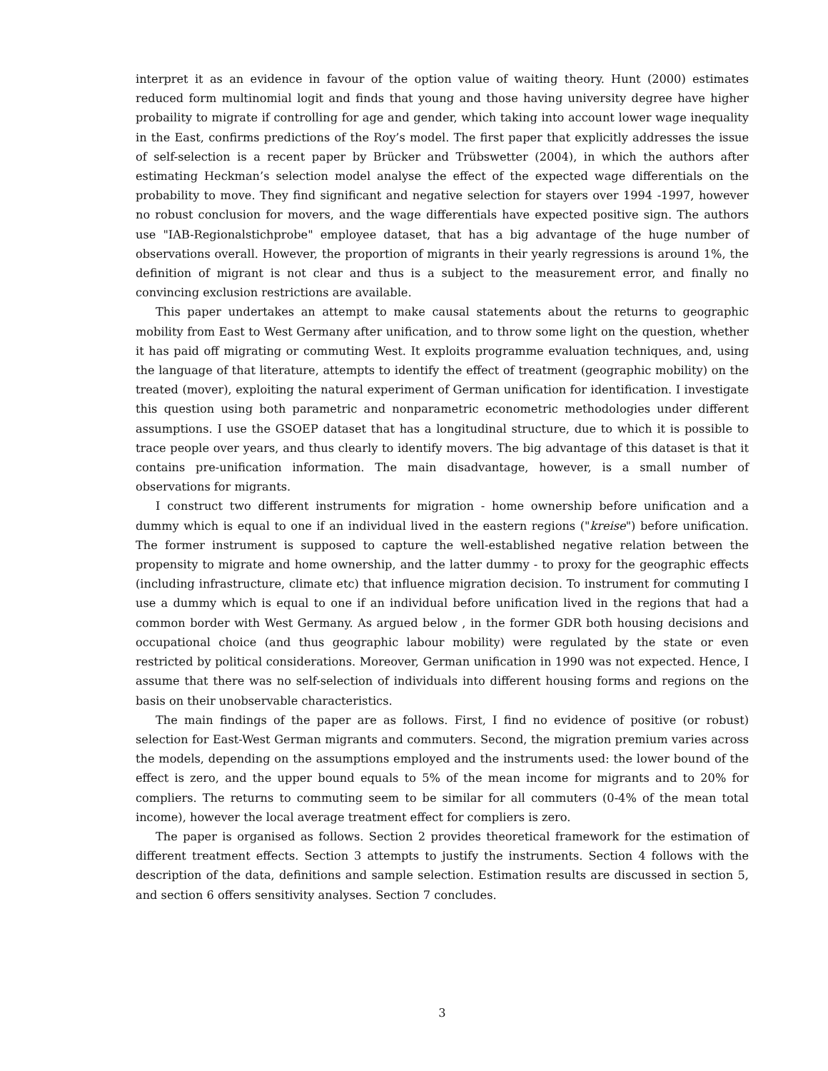interpret it as an evidence in favour of the option value of waiting theory. Hunt (2000) estimates reduced form multinomial logit and finds that young and those having university degree have higher probaility to migrate if controlling for age and gender, which taking into account lower wage inequality in the East, confirms predictions of the Roy’s model. The first paper that explicitly addresses the issue of self-selection is a recent paper by Brücker and Trübswetter (2004), in which the authors after estimating Heckman’s selection model analyse the effect of the expected wage differentials on the probability to move. They find significant and negative selection for stayers over 1994 -1997, however no robust conclusion for movers, and the wage differentials have expected positive sign. The authors use "IAB-Regionalstichprobe" employee dataset, that has a big advantage of the huge number of observations overall. However, the proportion of migrants in their yearly regressions is around 1%, the definition of migrant is not clear and thus is a subject to the measurement error, and finally no convincing exclusion restrictions are available.
This paper undertakes an attempt to make causal statements about the returns to geographic mobility from East to West Germany after unification, and to throw some light on the question, whether it has paid off migrating or commuting West. It exploits programme evaluation techniques, and, using the language of that literature, attempts to identify the effect of treatment (geographic mobility) on the treated (mover), exploiting the natural experiment of German unification for identification. I investigate this question using both parametric and nonparametric econometric methodologies under different assumptions. I use the GSOEP dataset that has a longitudinal structure, due to which it is possible to trace people over years, and thus clearly to identify movers. The big advantage of this dataset is that it contains pre-unification information. The main disadvantage, however, is a small number of observations for migrants.
I construct two different instruments for migration - home ownership before unification and a dummy which is equal to one if an individual lived in the eastern regions ("kreise") before unification. The former instrument is supposed to capture the well-established negative relation between the propensity to migrate and home ownership, and the latter dummy - to proxy for the geographic effects (including infrastructure, climate etc) that influence migration decision. To instrument for commuting I use a dummy which is equal to one if an individual before unification lived in the regions that had a common border with West Germany. As argued below , in the former GDR both housing decisions and occupational choice (and thus geographic labour mobility) were regulated by the state or even restricted by political considerations. Moreover, German unification in 1990 was not expected. Hence, I assume that there was no self-selection of individuals into different housing forms and regions on the basis on their unobservable characteristics.
The main findings of the paper are as follows. First, I find no evidence of positive (or robust) selection for East-West German migrants and commuters. Second, the migration premium varies across the models, depending on the assumptions employed and the instruments used: the lower bound of the effect is zero, and the upper bound equals to 5% of the mean income for migrants and to 20% for compliers. The returns to commuting seem to be similar for all commuters (0-4% of the mean total income), however the local average treatment effect for compliers is zero.
The paper is organised as follows. Section 2 provides theoretical framework for the estimation of different treatment effects. Section 3 attempts to justify the instruments. Section 4 follows with the description of the data, definitions and sample selection. Estimation results are discussed in section 5, and section 6 offers sensitivity analyses. Section 7 concludes.
3